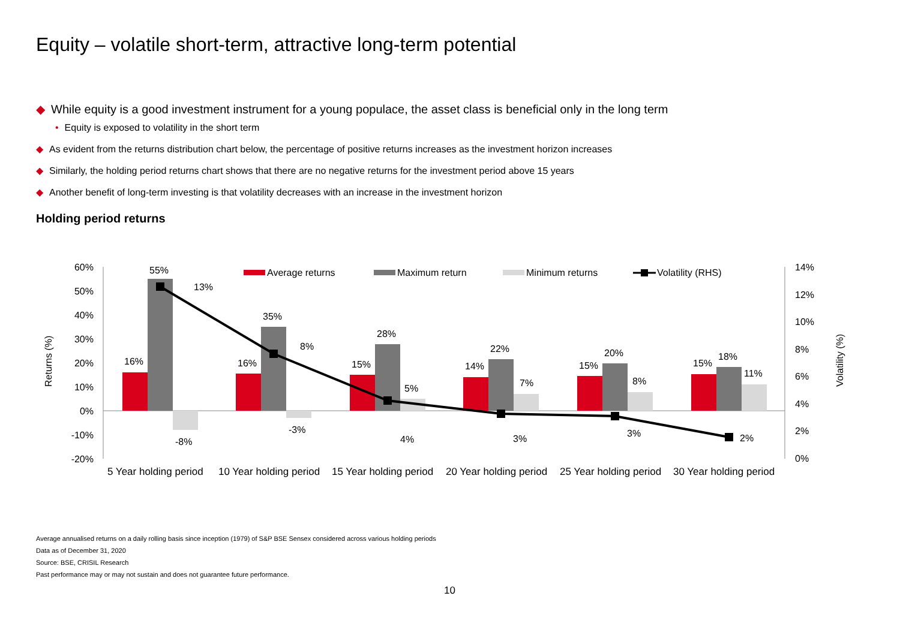Equity – volatile short-term, attractive long-term potential
◆ While equity is a good investment instrument for a young populace, the asset class is beneficial only in the long term
• Equity is exposed to volatility in the short term
◆ As evident from the returns distribution chart below, the percentage of positive returns increases as the investment horizon increases
◆ Similarly, the holding period returns chart shows that there are no negative returns for the investment period above 15 years
◆ Another benefit of long-term investing is that volatility decreases with an increase in the investment horizon
Holding period returns
60%
50%
40%
30%
20%
10%
0%
-10%
-20%
14%
12%
10%
8%
6%
4%
2%
0%
Returns (%)
Volatility (%)
16%
16%
15%
14%
15%
15%
55%
35%
28%
22%
20%
18%
-8%
-3%
5%
7%
8%
11%
13%
8%
4%
3%
3%
2%
Average returns
Maximum return
Minimum returns
Volatility (RHS)
5 Year holding period
10 Year holding period
15 Year holding period
20 Year holding period
25 Year holding period
30 Year holding period
Average annualised returns on a daily rolling basis since inception (1979) of S&P BSE Sensex considered across various holding periods
Data as of December 31, 2020
Source: BSE, CRISIL Research
Past performance may or may not sustain and does not guarantee future performance.
10